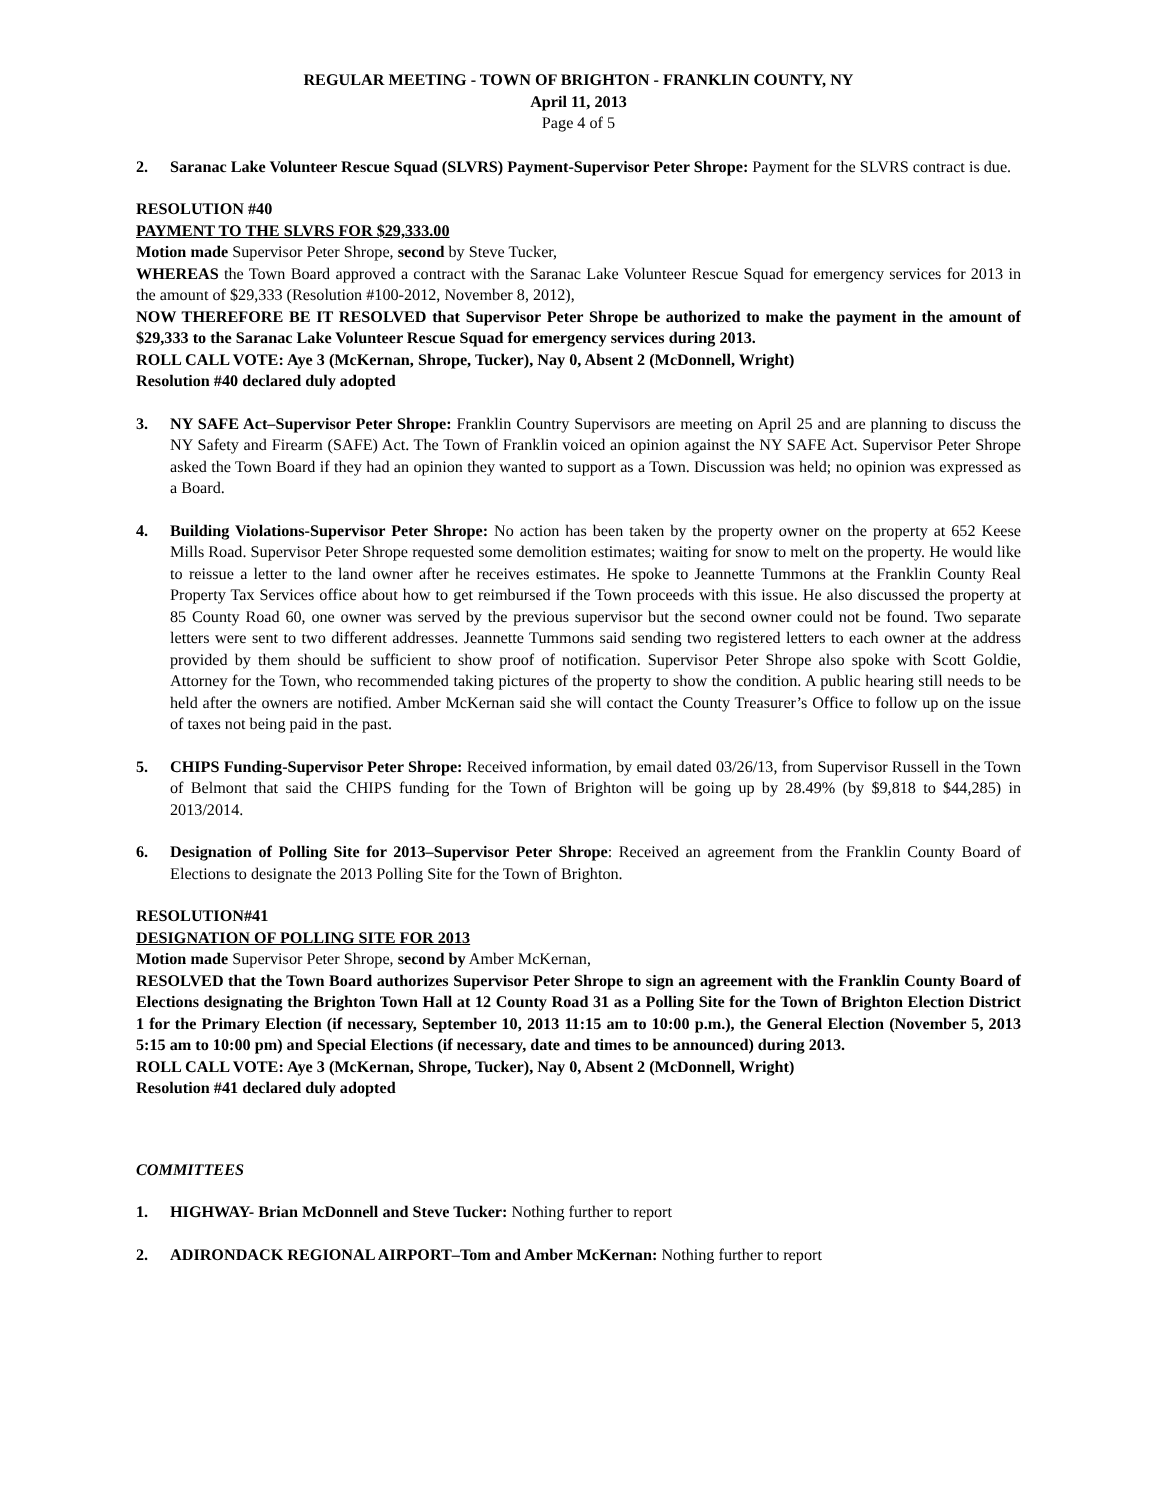REGULAR MEETING - TOWN OF BRIGHTON - FRANKLIN COUNTY, NY
April 11, 2013
Page 4 of 5
2. Saranac Lake Volunteer Rescue Squad (SLVRS) Payment-Supervisor Peter Shrope: Payment for the SLVRS contract is due.
RESOLUTION #40
PAYMENT TO THE SLVRS FOR $29,333.00
Motion made Supervisor Peter Shrope, second by Steve Tucker,
WHEREAS the Town Board approved a contract with the Saranac Lake Volunteer Rescue Squad for emergency services for 2013 in the amount of $29,333 (Resolution #100-2012, November 8, 2012),
NOW THEREFORE BE IT RESOLVED that Supervisor Peter Shrope be authorized to make the payment in the amount of $29,333 to the Saranac Lake Volunteer Rescue Squad for emergency services during 2013.
ROLL CALL VOTE: Aye 3 (McKernan, Shrope, Tucker), Nay 0, Absent 2 (McDonnell, Wright)
Resolution #40 declared duly adopted
3. NY SAFE Act–Supervisor Peter Shrope: Franklin Country Supervisors are meeting on April 25 and are planning to discuss the NY Safety and Firearm (SAFE) Act. The Town of Franklin voiced an opinion against the NY SAFE Act. Supervisor Peter Shrope asked the Town Board if they had an opinion they wanted to support as a Town. Discussion was held; no opinion was expressed as a Board.
4. Building Violations-Supervisor Peter Shrope: No action has been taken by the property owner on the property at 652 Keese Mills Road. Supervisor Peter Shrope requested some demolition estimates; waiting for snow to melt on the property. He would like to reissue a letter to the land owner after he receives estimates. He spoke to Jeannette Tummons at the Franklin County Real Property Tax Services office about how to get reimbursed if the Town proceeds with this issue. He also discussed the property at 85 County Road 60, one owner was served by the previous supervisor but the second owner could not be found. Two separate letters were sent to two different addresses. Jeannette Tummons said sending two registered letters to each owner at the address provided by them should be sufficient to show proof of notification. Supervisor Peter Shrope also spoke with Scott Goldie, Attorney for the Town, who recommended taking pictures of the property to show the condition. A public hearing still needs to be held after the owners are notified. Amber McKernan said she will contact the County Treasurer’s Office to follow up on the issue of taxes not being paid in the past.
5. CHIPS Funding-Supervisor Peter Shrope: Received information, by email dated 03/26/13, from Supervisor Russell in the Town of Belmont that said the CHIPS funding for the Town of Brighton will be going up by 28.49% (by $9,818 to $44,285) in 2013/2014.
6. Designation of Polling Site for 2013–Supervisor Peter Shrope: Received an agreement from the Franklin County Board of Elections to designate the 2013 Polling Site for the Town of Brighton.
RESOLUTION#41
DESIGNATION OF POLLING SITE FOR 2013
Motion made Supervisor Peter Shrope, second by Amber McKernan,
RESOLVED that the Town Board authorizes Supervisor Peter Shrope to sign an agreement with the Franklin County Board of Elections designating the Brighton Town Hall at 12 County Road 31 as a Polling Site for the Town of Brighton Election District 1 for the Primary Election (if necessary, September 10, 2013 11:15 am to 10:00 p.m.), the General Election (November 5, 2013 5:15 am to 10:00 pm) and Special Elections (if necessary, date and times to be announced) during 2013.
ROLL CALL VOTE: Aye 3 (McKernan, Shrope, Tucker), Nay 0, Absent 2 (McDonnell, Wright)
Resolution #41 declared duly adopted
COMMITTEES
1. HIGHWAY- Brian McDonnell and Steve Tucker: Nothing further to report
2. ADIRONDACK REGIONAL AIRPORT–Tom and Amber McKernan: Nothing further to report